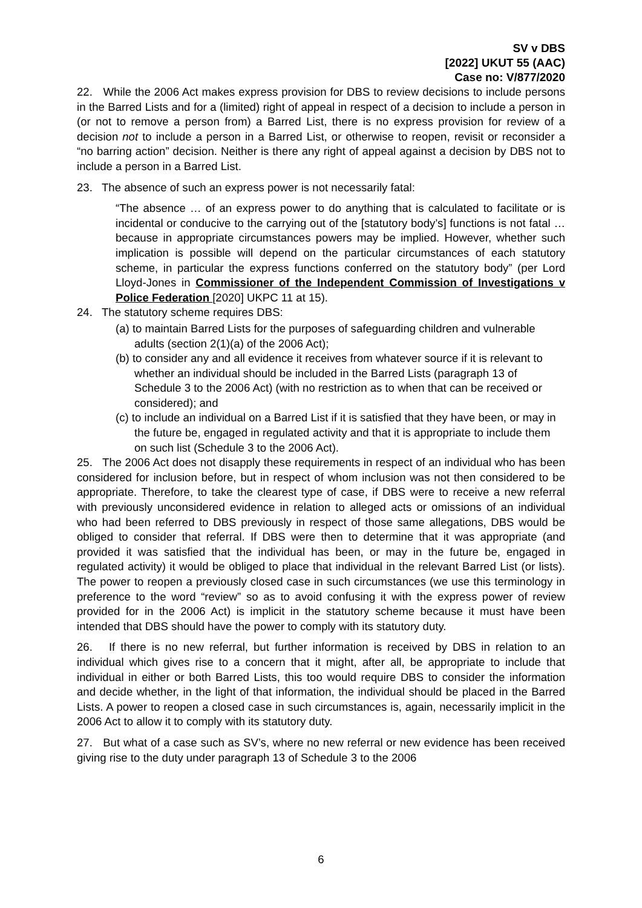SV v DBS
[2022] UKUT 55 (AAC)
Case no: V/877/2020
22. While the 2006 Act makes express provision for DBS to review decisions to include persons in the Barred Lists and for a (limited) right of appeal in respect of a decision to include a person in (or not to remove a person from) a Barred List, there is no express provision for review of a decision not to include a person in a Barred List, or otherwise to reopen, revisit or reconsider a “no barring action” decision. Neither is there any right of appeal against a decision by DBS not to include a person in a Barred List.
23. The absence of such an express power is not necessarily fatal:
“The absence … of an express power to do anything that is calculated to facilitate or is incidental or conducive to the carrying out of the [statutory body’s] functions is not fatal … because in appropriate circumstances powers may be implied. However, whether such implication is possible will depend on the particular circumstances of each statutory scheme, in particular the express functions conferred on the statutory body” (per Lord Lloyd-Jones in Commissioner of the Independent Commission of Investigations v Police Federation [2020] UKPC 11 at 15).
24. The statutory scheme requires DBS:
(a) to maintain Barred Lists for the purposes of safeguarding children and vulnerable adults (section 2(1)(a) of the 2006 Act);
(b) to consider any and all evidence it receives from whatever source if it is relevant to whether an individual should be included in the Barred Lists (paragraph 13 of Schedule 3 to the 2006 Act) (with no restriction as to when that can be received or considered); and
(c) to include an individual on a Barred List if it is satisfied that they have been, or may in the future be, engaged in regulated activity and that it is appropriate to include them on such list (Schedule 3 to the 2006 Act).
25. The 2006 Act does not disapply these requirements in respect of an individual who has been considered for inclusion before, but in respect of whom inclusion was not then considered to be appropriate. Therefore, to take the clearest type of case, if DBS were to receive a new referral with previously unconsidered evidence in relation to alleged acts or omissions of an individual who had been referred to DBS previously in respect of those same allegations, DBS would be obliged to consider that referral. If DBS were then to determine that it was appropriate (and provided it was satisfied that the individual has been, or may in the future be, engaged in regulated activity) it would be obliged to place that individual in the relevant Barred List (or lists). The power to reopen a previously closed case in such circumstances (we use this terminology in preference to the word “review” so as to avoid confusing it with the express power of review provided for in the 2006 Act) is implicit in the statutory scheme because it must have been intended that DBS should have the power to comply with its statutory duty.
26. If there is no new referral, but further information is received by DBS in relation to an individual which gives rise to a concern that it might, after all, be appropriate to include that individual in either or both Barred Lists, this too would require DBS to consider the information and decide whether, in the light of that information, the individual should be placed in the Barred Lists. A power to reopen a closed case in such circumstances is, again, necessarily implicit in the 2006 Act to allow it to comply with its statutory duty.
27. But what of a case such as SV’s, where no new referral or new evidence has been received giving rise to the duty under paragraph 13 of Schedule 3 to the 2006
6